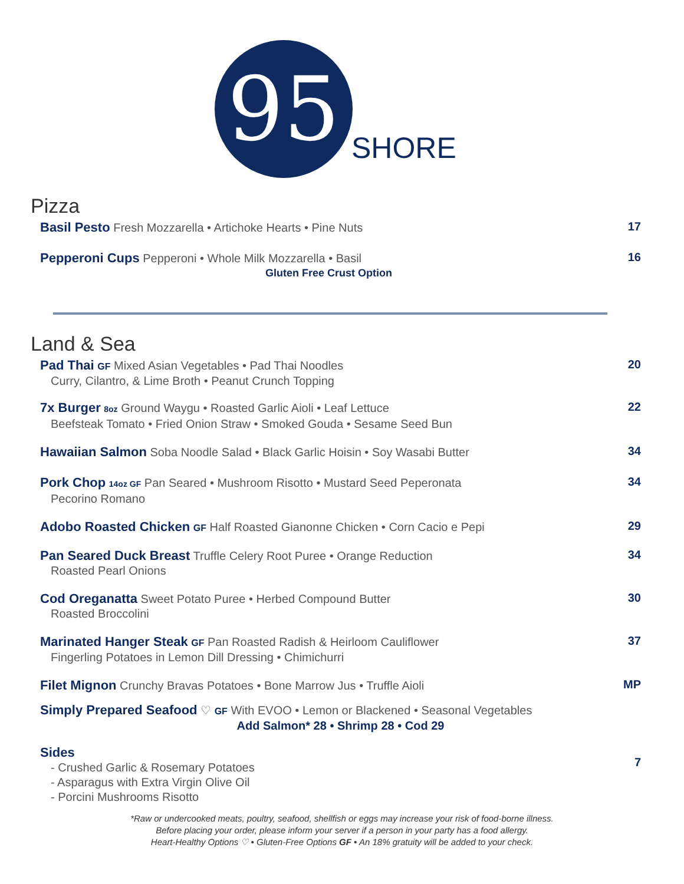95
SHORE
Pizza
Basil Pesto Fresh Mozzarella • Artichoke Hearts • Pine Nuts
17
Pepperoni Cups Pepperoni • Whole Milk Mozzarella • Basil
Gluten Free Crust Option
16
Land & Sea
Pad Thai GF Mixed Asian Vegetables • Pad Thai Noodles
Curry, Cilantro, & Lime Broth • Peanut Crunch Topping
20
7x Burger 8oz Ground Waygu • Roasted Garlic Aioli • Leaf Lettuce
Beefsteak Tomato • Fried Onion Straw • Smoked Gouda • Sesame Seed Bun
22
Hawaiian Salmon Soba Noodle Salad • Black Garlic Hoisin • Soy Wasabi Butter
34
Pork Chop 14oz GF Pan Seared • Mushroom Risotto • Mustard Seed Peperonata
Pecorino Romano
34
Adobo Roasted Chicken GF Half Roasted Gianonne Chicken • Corn Cacio e Pepi
29
Pan Seared Duck Breast Truffle Celery Root Puree • Orange Reduction
Roasted Pearl Onions
34
Cod Oreganatta Sweet Potato Puree • Herbed Compound Butter
Roasted Broccolini
30
Marinated Hanger Steak GF Pan Roasted Radish & Heirloom Cauliflower
Fingerling Potatoes in Lemon Dill Dressing • Chimichurri
37
Filet Mignon Crunchy Bravas Potatoes • Bone Marrow Jus • Truffle Aioli
MP
Simply Prepared Seafood ♡ GF With EVOO • Lemon or Blackened • Seasonal Vegetables
Add Salmon* 28 • Shrimp 28 • Cod 29
Sides
- Crushed Garlic & Rosemary Potatoes
- Asparagus with Extra Virgin Olive Oil
- Porcini Mushrooms Risotto
7
*Raw or undercooked meats, poultry, seafood, shellfish or eggs may increase your risk of food-borne illness.
Before placing your order, please inform your server if a person in your party has a food allergy.
Heart-Healthy Options ♡ • Gluten-Free Options GF • An 18% gratuity will be added to your check.